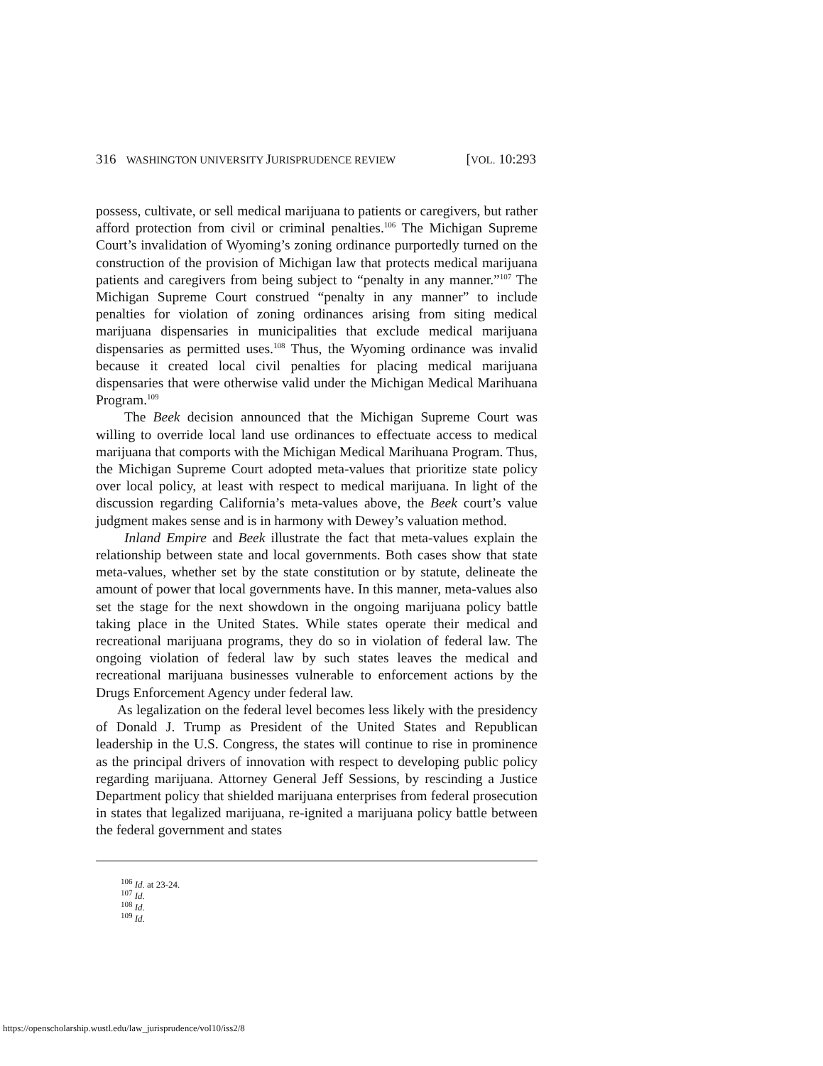316 WASHINGTON UNIVERSITY JURISPRUDENCE REVIEW [VOL. 10:293
possess, cultivate, or sell medical marijuana to patients or caregivers, but rather afford protection from civil or criminal penalties.<sup>106</sup> The Michigan Supreme Court’s invalidation of Wyoming’s zoning ordinance purportedly turned on the construction of the provision of Michigan law that protects medical marijuana patients and caregivers from being subject to “penalty in any manner.”<sup>107</sup> The Michigan Supreme Court construed “penalty in any manner” to include penalties for violation of zoning ordinances arising from siting medical marijuana dispensaries in municipalities that exclude medical marijuana dispensaries as permitted uses.<sup>108</sup> Thus, the Wyoming ordinance was invalid because it created local civil penalties for placing medical marijuana dispensaries that were otherwise valid under the Michigan Medical Marihuana Program.<sup>109</sup>
The Beek decision announced that the Michigan Supreme Court was willing to override local land use ordinances to effectuate access to medical marijuana that comports with the Michigan Medical Marihuana Program. Thus, the Michigan Supreme Court adopted meta-values that prioritize state policy over local policy, at least with respect to medical marijuana. In light of the discussion regarding California’s meta-values above, the Beek court’s value judgment makes sense and is in harmony with Dewey’s valuation method.
Inland Empire and Beek illustrate the fact that meta-values explain the relationship between state and local governments. Both cases show that state meta-values, whether set by the state constitution or by statute, delineate the amount of power that local governments have. In this manner, meta-values also set the stage for the next showdown in the ongoing marijuana policy battle taking place in the United States. While states operate their medical and recreational marijuana programs, they do so in violation of federal law. The ongoing violation of federal law by such states leaves the medical and recreational marijuana businesses vulnerable to enforcement actions by the Drugs Enforcement Agency under federal law.
As legalization on the federal level becomes less likely with the presidency of Donald J. Trump as President of the United States and Republican leadership in the U.S. Congress, the states will continue to rise in prominence as the principal drivers of innovation with respect to developing public policy regarding marijuana. Attorney General Jeff Sessions, by rescinding a Justice Department policy that shielded marijuana enterprises from federal prosecution in states that legalized marijuana, re-ignited a marijuana policy battle between the federal government and states
<sup>106</sup> Id. at 23-24.
<sup>107</sup> Id.
<sup>108</sup> Id.
<sup>109</sup> Id.
https://openscholarship.wustl.edu/law_jurisprudence/vol10/iss2/8